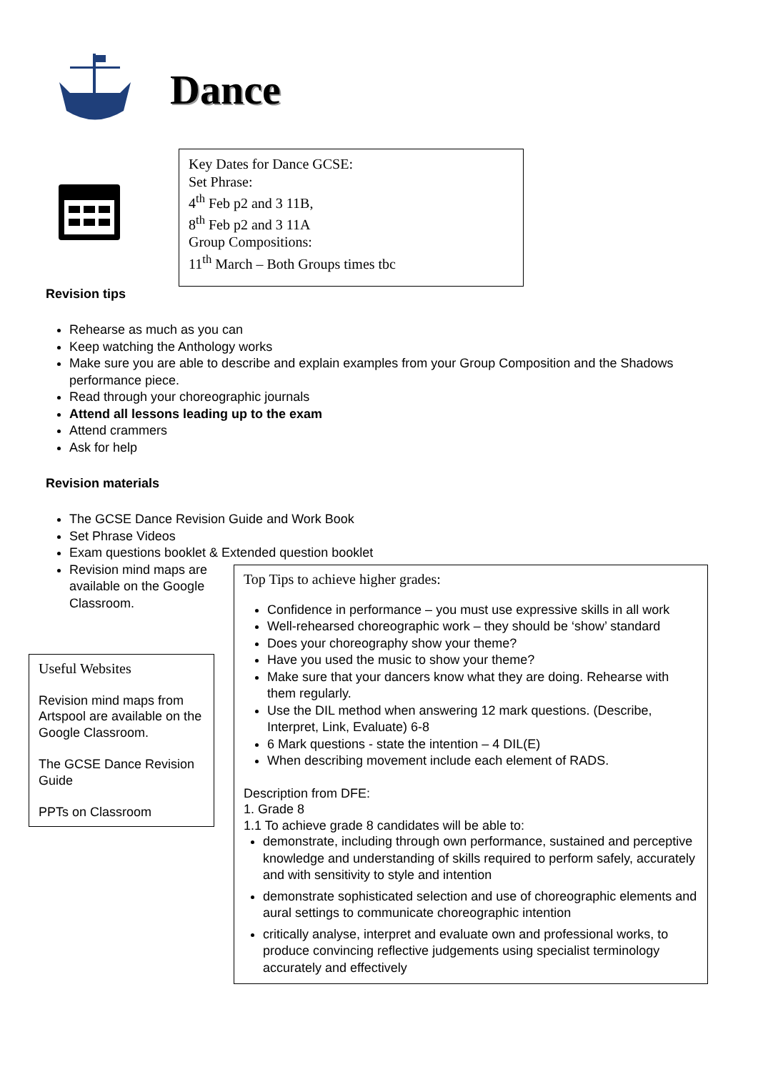Dance
Key Dates for Dance GCSE:
Set Phrase:
4<sup>th</sup> Feb p2 and 3 11B,
8<sup>th</sup> Feb p2 and 3 11A
Group Compositions:
11<sup>th</sup> March – Both Groups times tbc
Revision tips
Rehearse as much as you can
Keep watching the Anthology works
Make sure you are able to describe and explain examples from your Group Composition and the Shadows performance piece.
Read through your choreographic journals
Attend all lessons leading up to the exam
Attend crammers
Ask for help
Revision materials
The GCSE Dance Revision Guide and Work Book
Set Phrase Videos
Exam questions booklet & Extended question booklet
Revision mind maps are available on the Google Classroom.
Useful Websites
Revision mind maps from Artspool are available on the Google Classroom.
The GCSE Dance Revision Guide
PPTs on Classroom
Top Tips to achieve higher grades:
Confidence in performance – you must use expressive skills in all work
Well-rehearsed choreographic work – they should be ‘show’ standard
Does your choreography show your theme?
Have you used the music to show your theme?
Make sure that your dancers know what they are doing. Rehearse with them regularly.
Use the DIL method when answering 12 mark questions. (Describe, Interpret, Link, Evaluate) 6-8
6 Mark questions - state the intention – 4 DIL(E)
When describing movement include each element of RADS.
Description from DFE:
1. Grade 8
1.1 To achieve grade 8 candidates will be able to:
demonstrate, including through own performance, sustained and perceptive knowledge and understanding of skills required to perform safely, accurately and with sensitivity to style and intention
demonstrate sophisticated selection and use of choreographic elements and aural settings to communicate choreographic intention
critically analyse, interpret and evaluate own and professional works, to produce convincing reflective judgements using specialist terminology accurately and effectively